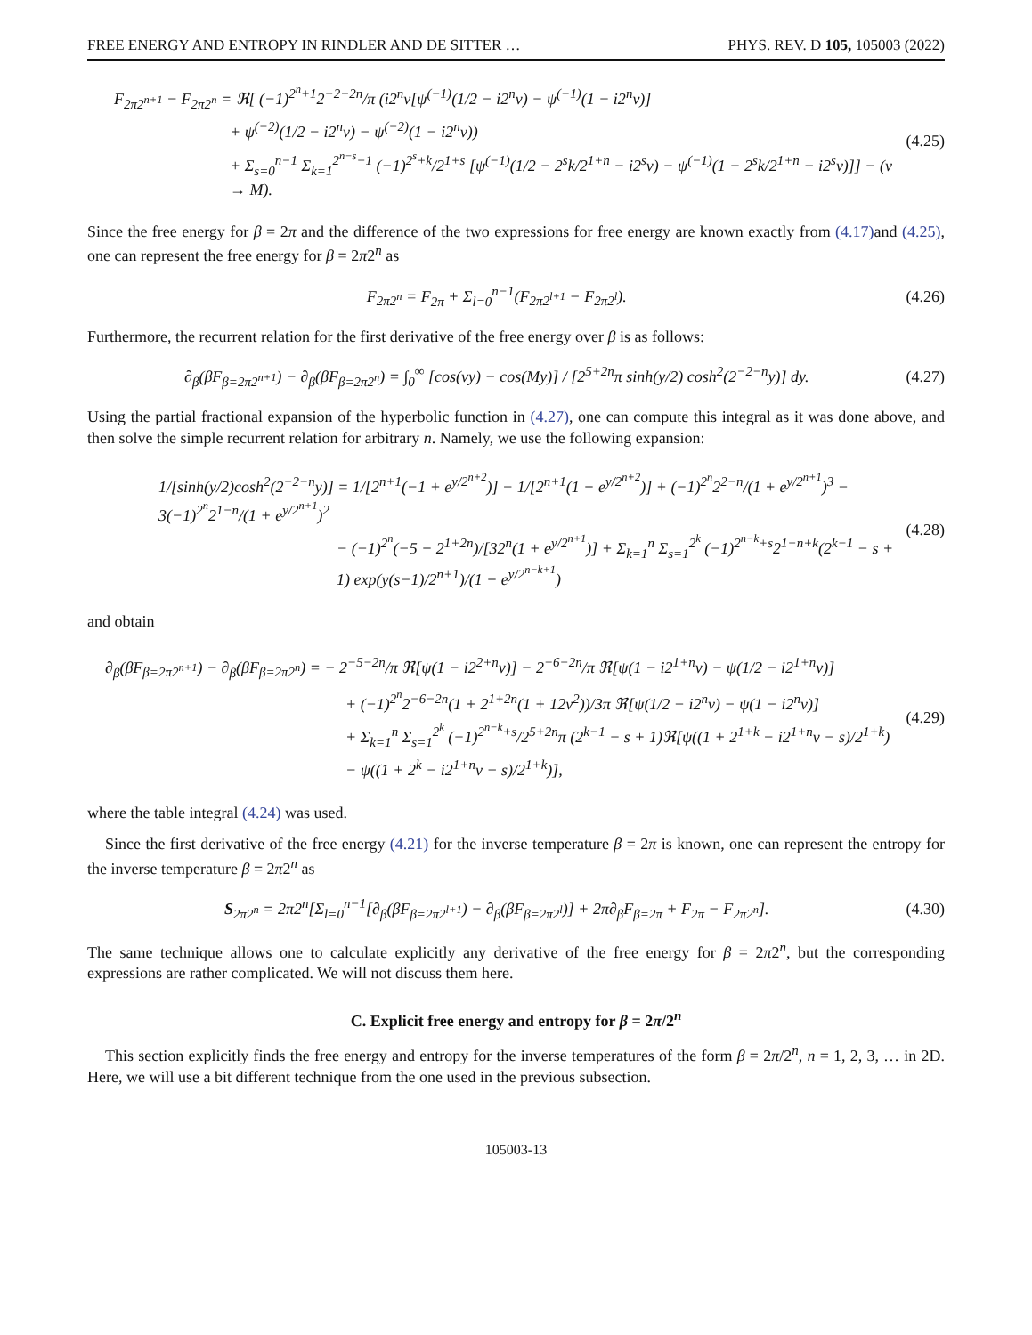FREE ENERGY AND ENTROPY IN RINDLER AND DE SITTER … PHYS. REV. D 105, 105003 (2022)
F<sub>2π2<sup>n+1</sup></sub> − F<sub>2π2<sup>n</sup></sub> = ℜ[ (−1)<sup>2<sup>n</sup>+1</sup>2<sup>−2−2n</sup>/π (i2<sup>n</sup>ν[ψ<sup>(−1)</sup>(1/2 − i2<sup>n</sup>ν) − ψ<sup>(−1)</sup>(1 − i2<sup>n</sup>ν)]
+ ψ<sup>(−2)</sup>(1/2 − i2<sup>n</sup>ν) − ψ<sup>(−2)</sup>(1 − i2<sup>n</sup>ν))
+ Σ<sub>s=0</sub><sup>n−1</sup> Σ<sub>k=1</sub><sup>2<sup>n−s</sup>−1</sup> (−1)<sup>2<sup>s</sup>+k</sup>/2<sup>1+s</sup> [ψ<sup>(−1)</sup>(1/2 − 2<sup>s</sup>k/2<sup>1+n</sup> − i2<sup>s</sup>ν) − ψ<sup>(−1)</sup>(1 − 2<sup>s</sup>k/2<sup>1+n</sup> − i2<sup>s</sup>ν)]] − (ν → M).
(4.25)
Since the free energy for β = 2π and the difference of the two expressions for free energy are known exactly from (4.17) and (4.25), one can represent the free energy for β = 2π2<sup>n</sup> as
F<sub>2π2<sup>n</sup></sub> = F<sub>2π</sub> + Σ<sub>l=0</sub><sup>n−1</sup>(F<sub>2π2<sup>l+1</sup></sub> − F<sub>2π2<sup>l</sup></sub>).
(4.26)
Furthermore, the recurrent relation for the first derivative of the free energy over β is as follows:
∂<sub>β</sub>(βF<sub>β=2π2<sup>n+1</sup></sub>) − ∂<sub>β</sub>(βF<sub>β=2π2<sup>n</sup></sub>) = ∫<sub>0</sub><sup>∞</sup> [cos(νy) − cos(My)] / [2<sup>5+2n</sup>π sinh(y/2) cosh<sup>2</sup>(2<sup>−2−n</sup>y)] dy.
(4.27)
Using the partial fractional expansion of the hyperbolic function in (4.27), one can compute this integral as it was done above, and then solve the simple recurrent relation for arbitrary n. Namely, we use the following expansion:
1/[sinh(y/2)cosh<sup>2</sup>(2<sup>−2−n</sup>y)] = 1/[2<sup>n+1</sup>(−1 + e<sup>y/2<sup>n+2</sup></sup>)] − 1/[2<sup>n+1</sup>(1 + e<sup>y/2<sup>n+2</sup></sup>)] + (−1)<sup>2<sup>n</sup></sup>2<sup>2−n</sup>/(1 + e<sup>y/2<sup>n+1</sup></sup>)<sup>3</sup> − 3(−1)<sup>2<sup>n</sup></sup>2<sup>1−n</sup>/(1 + e<sup>y/2<sup>n+1</sup></sup>)<sup>2</sup>
− (−1)<sup>2<sup>n</sup></sup>(−5 + 2<sup>1+2n</sup>)/[32<sup>n</sup>(1 + e<sup>y/2<sup>n+1</sup></sup>)] + Σ<sub>k=1</sub><sup>n</sup> Σ<sub>s=1</sub><sup>2<sup>k</sup></sup> (−1)<sup>2<sup>n−k</sup>+s</sup>2<sup>1−n+k</sup>(2<sup>k−1</sup> − s + 1) exp(y(s−1)/2<sup>n+1</sup>)/(1 + e<sup>y/2<sup>n−k+1</sup></sup>)
(4.28)
and obtain
∂<sub>β</sub>(βF<sub>β=2π2<sup>n+1</sup></sub>) − ∂<sub>β</sub>(βF<sub>β=2π2<sup>n</sup></sub>) = − 2<sup>−5−2n</sup>/π ℜ[ψ(1 − i2<sup>2+n</sup>ν)] − 2<sup>−6−2n</sup>/π ℜ[ψ(1 − i2<sup>1+n</sup>ν) − ψ(1/2 − i2<sup>1+n</sup>ν)]
+ (−1)<sup>2<sup>n</sup></sup>2<sup>−6−2n</sup>(1 + 2<sup>1+2n</sup>(1 + 12ν<sup>2</sup>))/3π ℜ[ψ(1/2 − i2<sup>n</sup>ν) − ψ(1 − i2<sup>n</sup>ν)]
+ Σ<sub>k=1</sub><sup>n</sup> Σ<sub>s=1</sub><sup>2<sup>k</sup></sup> (−1)<sup>2<sup>n−k</sup>+s</sup>/2<sup>5+2n</sup>π (2<sup>k−1</sup> − s + 1)ℜ[ψ((1 + 2<sup>1+k</sup> − i2<sup>1+n</sup>ν − s)/2<sup>1+k</sup>)
− ψ((1 + 2<sup>k</sup> − i2<sup>1+n</sup>ν − s)/2<sup>1+k</sup>)],
(4.29)
where the table integral (4.24) was used.
Since the first derivative of the free energy (4.21) for the inverse temperature β = 2π is known, one can represent the entropy for the inverse temperature β = 2π2<sup>n</sup> as
S<sub>2π2<sup>n</sup></sub> = 2π2<sup>n</sup>[Σ<sub>l=0</sub><sup>n−1</sup>[∂<sub>β</sub>(βF<sub>β=2π2<sup>l+1</sup></sub>) − ∂<sub>β</sub>(βF<sub>β=2π2<sup>l</sup></sub>)] + 2π∂<sub>β</sub>F<sub>β=2π</sub> + F<sub>2π</sub> − F<sub>2π2<sup>n</sup></sub>].
(4.30)
The same technique allows one to calculate explicitly any derivative of the free energy for β = 2π2<sup>n</sup>, but the corresponding expressions are rather complicated. We will not discuss them here.
C. Explicit free energy and entropy for β = 2π/2<sup>n</sup>
This section explicitly finds the free energy and entropy for the inverse temperatures of the form β = 2π/2<sup>n</sup>, n = 1, 2, 3, … in 2D. Here, we will use a bit different technique from the one used in the previous subsection.
105003-13